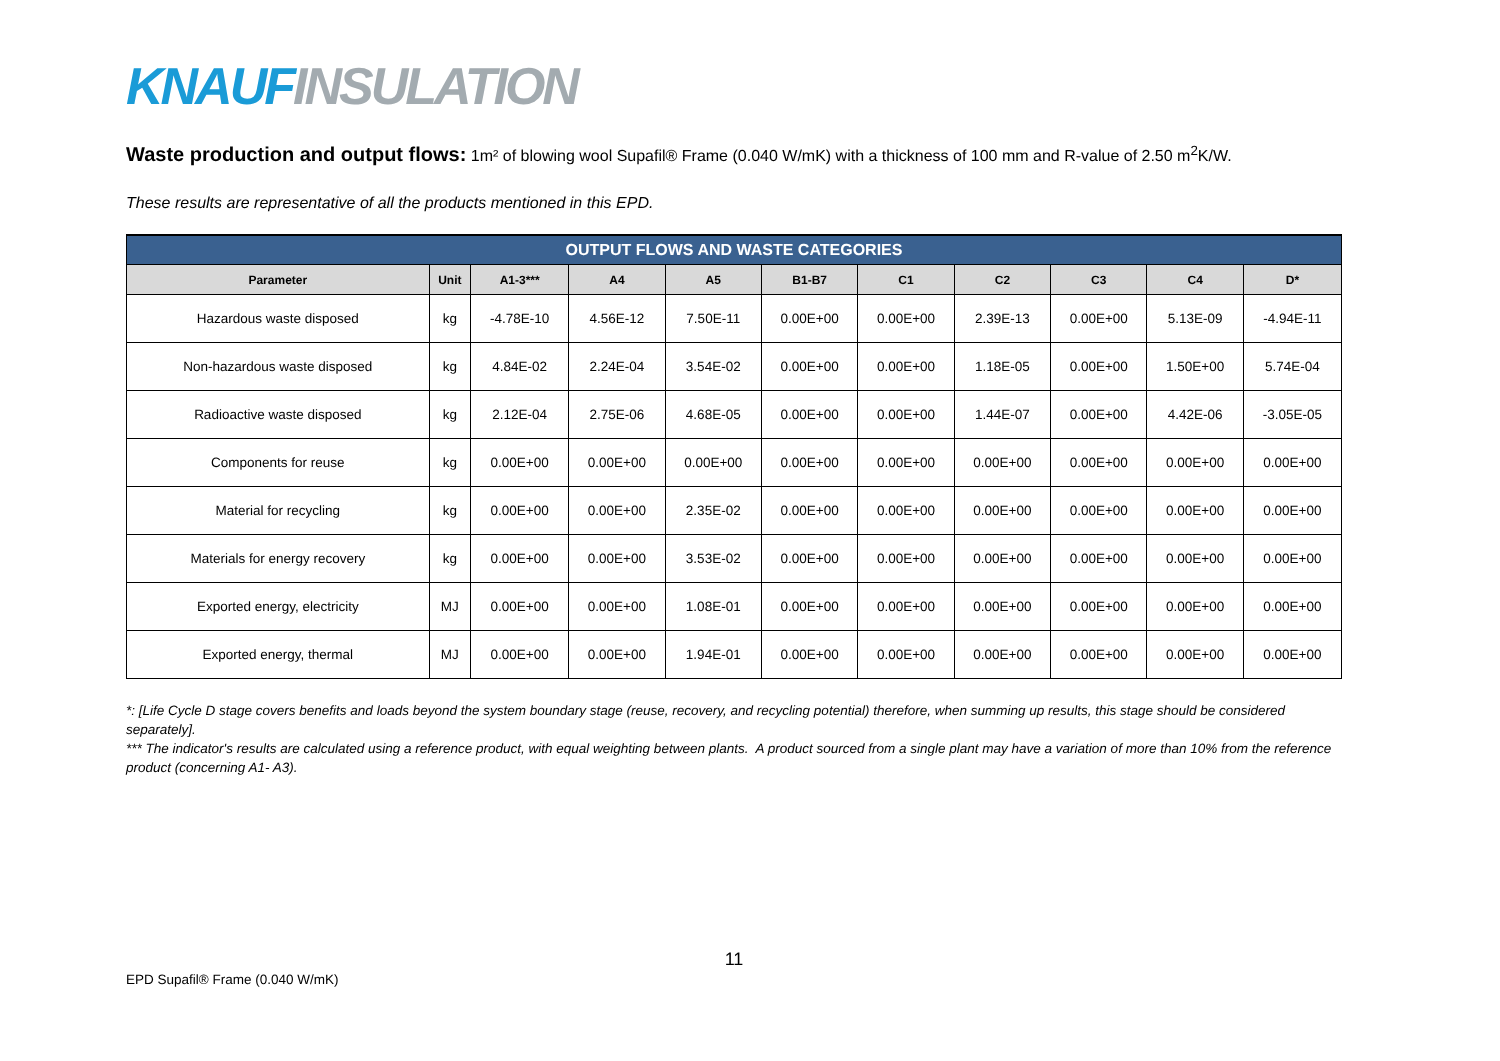KNAUF INSULATION
Waste production and output flows: 1m² of blowing wool Supafil® Frame (0.040 W/mK) with a thickness of 100 mm and R-value of 2.50 m<sup>2</sup>K/W.
These results are representative of all the products mentioned in this EPD.
| OUTPUT FLOWS AND WASTE CATEGORIES | | | | | | | | | | |
| --- | --- | --- | --- | --- | --- | --- | --- | --- | --- | --- |
| Parameter | Unit | A1-3*** | A4 | A5 | B1-B7 | C1 | C2 | C3 | C4 | D* |
| Hazardous waste disposed | kg | -4.78E-10 | 4.56E-12 | 7.50E-11 | 0.00E+00 | 0.00E+00 | 2.39E-13 | 0.00E+00 | 5.13E-09 | -4.94E-11 |
| Non-hazardous waste disposed | kg | 4.84E-02 | 2.24E-04 | 3.54E-02 | 0.00E+00 | 0.00E+00 | 1.18E-05 | 0.00E+00 | 1.50E+00 | 5.74E-04 |
| Radioactive waste disposed | kg | 2.12E-04 | 2.75E-06 | 4.68E-05 | 0.00E+00 | 0.00E+00 | 1.44E-07 | 0.00E+00 | 4.42E-06 | -3.05E-05 |
| Components for reuse | kg | 0.00E+00 | 0.00E+00 | 0.00E+00 | 0.00E+00 | 0.00E+00 | 0.00E+00 | 0.00E+00 | 0.00E+00 | 0.00E+00 |
| Material for recycling | kg | 0.00E+00 | 0.00E+00 | 2.35E-02 | 0.00E+00 | 0.00E+00 | 0.00E+00 | 0.00E+00 | 0.00E+00 | 0.00E+00 |
| Materials for energy recovery | kg | 0.00E+00 | 0.00E+00 | 3.53E-02 | 0.00E+00 | 0.00E+00 | 0.00E+00 | 0.00E+00 | 0.00E+00 | 0.00E+00 |
| Exported energy, electricity | MJ | 0.00E+00 | 0.00E+00 | 1.08E-01 | 0.00E+00 | 0.00E+00 | 0.00E+00 | 0.00E+00 | 0.00E+00 | 0.00E+00 |
| Exported energy, thermal | MJ | 0.00E+00 | 0.00E+00 | 1.94E-01 | 0.00E+00 | 0.00E+00 | 0.00E+00 | 0.00E+00 | 0.00E+00 | 0.00E+00 |
*: [Life Cycle D stage covers benefits and loads beyond the system boundary stage (reuse, recovery, and recycling potential) therefore, when summing up results, this stage should be considered separately].
*** The indicator's results are calculated using a reference product, with equal weighting between plants. A product sourced from a single plant may have a variation of more than 10% from the reference product (concerning A1- A3).
11
EPD Supafil® Frame (0.040 W/mK)